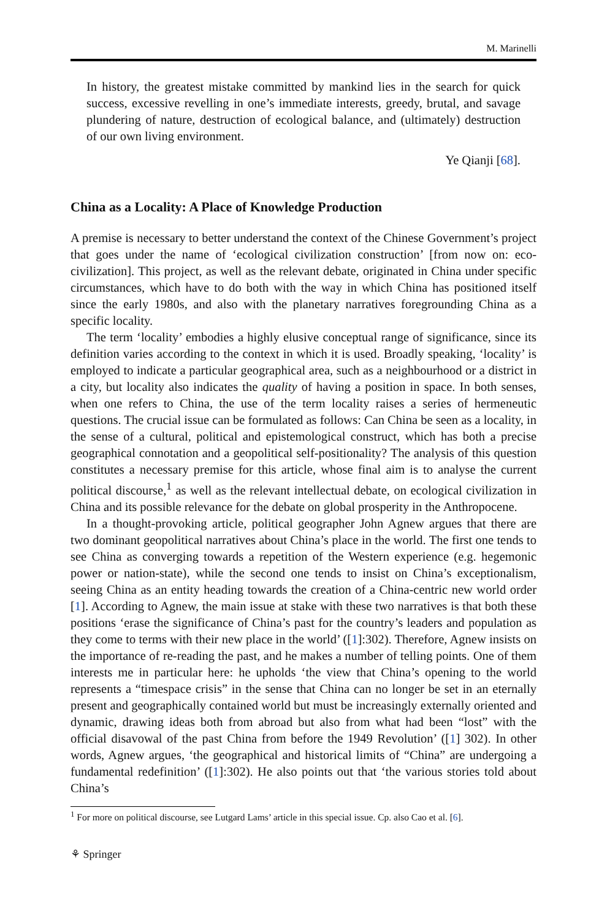M. Marinelli
In history, the greatest mistake committed by mankind lies in the search for quick success, excessive revelling in one’s immediate interests, greedy, brutal, and savage plundering of nature, destruction of ecological balance, and (ultimately) destruction of our own living environment.
Ye Qianji [68].
China as a Locality: A Place of Knowledge Production
A premise is necessary to better understand the context of the Chinese Government’s project that goes under the name of ‘ecological civilization construction’ [from now on: eco-civilization]. This project, as well as the relevant debate, originated in China under specific circumstances, which have to do both with the way in which China has positioned itself since the early 1980s, and also with the planetary narratives foregrounding China as a specific locality.
The term ‘locality’ embodies a highly elusive conceptual range of significance, since its definition varies according to the context in which it is used. Broadly speaking, ‘locality’ is employed to indicate a particular geographical area, such as a neighbourhood or a district in a city, but locality also indicates the quality of having a position in space. In both senses, when one refers to China, the use of the term locality raises a series of hermeneutic questions. The crucial issue can be formulated as follows: Can China be seen as a locality, in the sense of a cultural, political and epistemological construct, which has both a precise geographical connotation and a geopolitical self-positionality? The analysis of this question constitutes a necessary premise for this article, whose final aim is to analyse the current political discourse,<sup>1</sup> as well as the relevant intellectual debate, on ecological civilization in China and its possible relevance for the debate on global prosperity in the Anthropocene.
In a thought-provoking article, political geographer John Agnew argues that there are two dominant geopolitical narratives about China’s place in the world. The first one tends to see China as converging towards a repetition of the Western experience (e.g. hegemonic power or nation-state), while the second one tends to insist on China’s exceptionalism, seeing China as an entity heading towards the creation of a China-centric new world order [1]. According to Agnew, the main issue at stake with these two narratives is that both these positions ‘erase the significance of China’s past for the country’s leaders and population as they come to terms with their new place in the world’ ([1]:302). Therefore, Agnew insists on the importance of re-reading the past, and he makes a number of telling points. One of them interests me in particular here: he upholds ‘the view that China’s opening to the world represents a “timespace crisis” in the sense that China can no longer be set in an eternally present and geographically contained world but must be increasingly externally oriented and dynamic, drawing ideas both from abroad but also from what had been “lost” with the official disavowal of the past China from before the 1949 Revolution’ ([1] 302). In other words, Agnew argues, ‘the geographical and historical limits of “China” are undergoing a fundamental redefinition’ ([1]:302). He also points out that ‘the various stories told about China’s
<sup>1</sup> For more on political discourse, see Lutgard Lams’ article in this special issue. Cp. also Cao et al. [6].
⚘ Springer